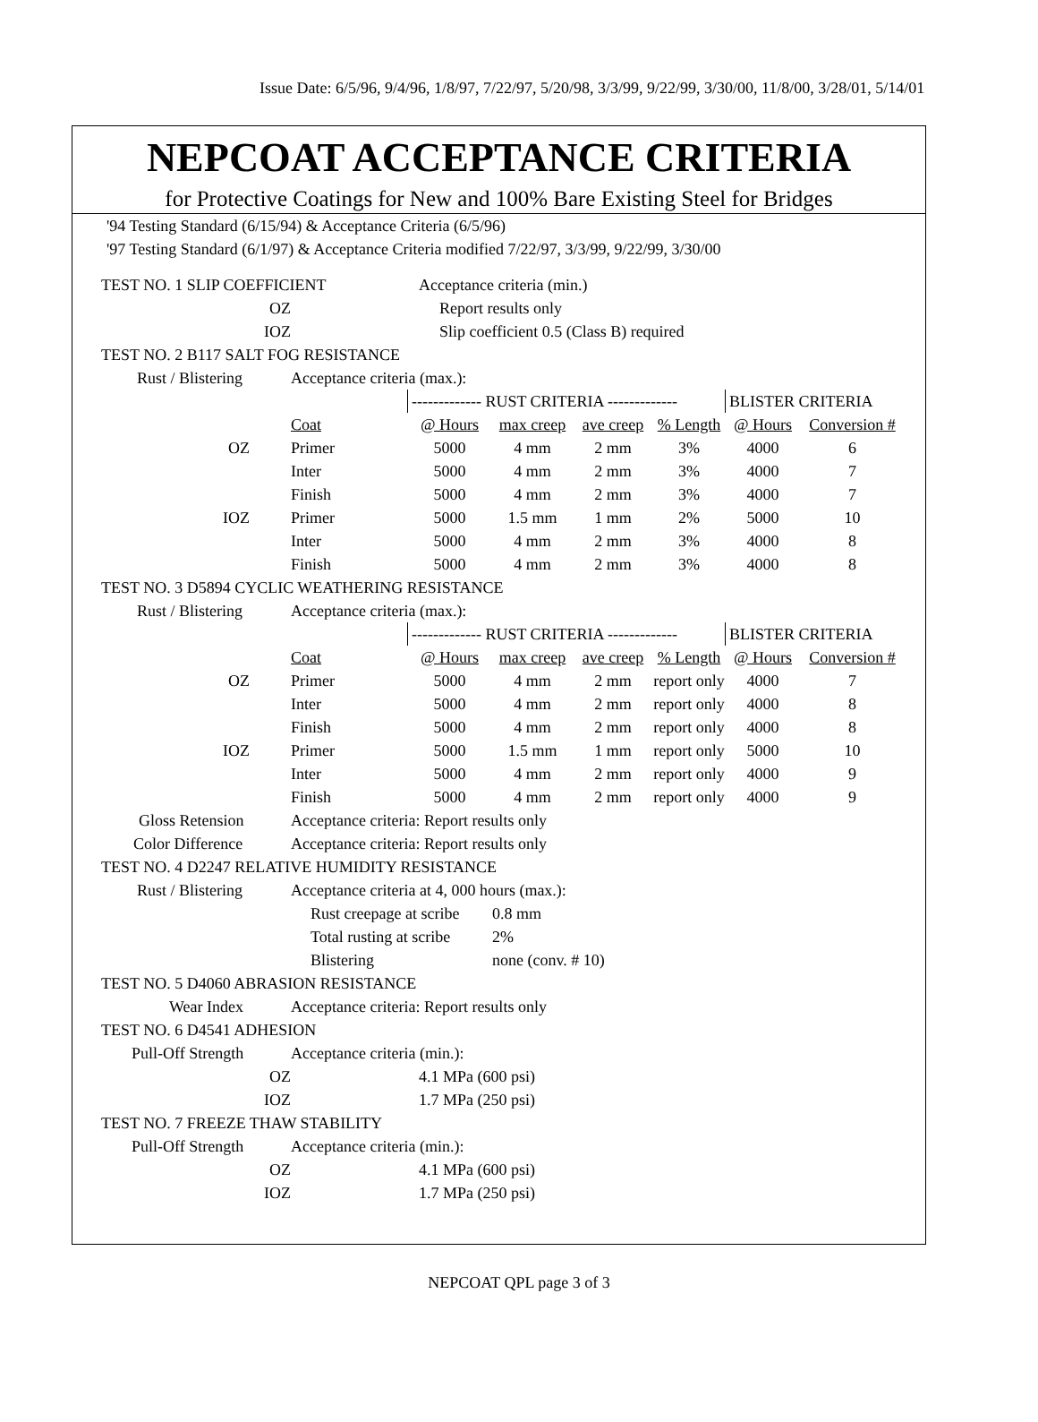Issue Date: 6/5/96, 9/4/96, 1/8/97, 7/22/97, 5/20/98, 3/3/99, 9/22/99, 3/30/00, 11/8/00, 3/28/01, 5/14/01
NEPCOAT ACCEPTANCE CRITERIA
for Protective Coatings for New and 100% Bare Existing Steel for Bridges
'94 Testing Standard (6/15/94) & Acceptance Criteria (6/5/96)
'97 Testing Standard (6/1/97) & Acceptance Criteria modified 7/22/97, 3/3/99, 9/22/99, 3/30/00
| TEST NO. 1 SLIP COEFFICIENT | | Acceptance criteria (min.) | | | | | |
| OZ | | Report results only | | | | | |
| IOZ | | Slip coefficient 0.5 (Class B) required | | | | | |
| TEST NO. 2 B117 SALT FOG RESISTANCE | | | | | | | |
| Rust / Blistering | Acceptance criteria (max.): | | | | | | |
| | | ------------- RUST CRITERIA ------------- | | | | BLISTER CRITERIA | |
| | Coat | @ Hours | max creep | ave creep | % Length | @ Hours | Conversion # |
| OZ | Primer | 5000 | 4 mm | 2 mm | 3% | 4000 | 6 |
| | Inter | 5000 | 4 mm | 2 mm | 3% | 4000 | 7 |
| | Finish | 5000 | 4 mm | 2 mm | 3% | 4000 | 7 |
| IOZ | Primer | 5000 | 1.5 mm | 1 mm | 2% | 5000 | 10 |
| | Inter | 5000 | 4 mm | 2 mm | 3% | 4000 | 8 |
| | Finish | 5000 | 4 mm | 2 mm | 3% | 4000 | 8 |
| TEST NO. 3 D5894 CYCLIC WEATHERING RESISTANCE | | | | | | | |
| Rust / Blistering | Acceptance criteria (max.): | | | | | | |
| | | ------------- RUST CRITERIA ------------- | | | | BLISTER CRITERIA | |
| | Coat | @ Hours | max creep | ave creep | % Length | @ Hours | Conversion # |
| OZ | Primer | 5000 | 4 mm | 2 mm | report only | 4000 | 7 |
| | Inter | 5000 | 4 mm | 2 mm | report only | 4000 | 8 |
| | Finish | 5000 | 4 mm | 2 mm | report only | 4000 | 8 |
| IOZ | Primer | 5000 | 1.5 mm | 1 mm | report only | 5000 | 10 |
| | Inter | 5000 | 4 mm | 2 mm | report only | 4000 | 9 |
| | Finish | 5000 | 4 mm | 2 mm | report only | 4000 | 9 |
| Gloss Retension | Acceptance criteria: Report results only | | | | | | |
| Color Difference | Acceptance criteria: Report results only | | | | | | |
| TEST NO. 4 D2247 RELATIVE HUMIDITY RESISTANCE | | | | | | | |
| Rust / Blistering | Acceptance criteria at 4, 000 hours (max.): | | | | | | |
| | Rust creepage at scribe | | 0.8 mm | | | | |
| | Total rusting at scribe | | 2% | | | | |
| | Blistering | | none (conv. # 10) | | | | |
| TEST NO. 5 D4060 ABRASION RESISTANCE | | | | | | | |
| Wear Index | Acceptance criteria: Report results only | | | | | | |
| TEST NO. 6 D4541 ADHESION | | | | | | | |
| Pull-Off Strength | Acceptance criteria (min.): | | | | | | |
| OZ | | 4.1 MPa (600 psi) | | | | | |
| IOZ | | 1.7 MPa (250 psi) | | | | | |
| TEST NO. 7 FREEZE THAW STABILITY | | | | | | | |
| Pull-Off Strength | Acceptance criteria (min.): | | | | | | |
| OZ | | 4.1 MPa (600 psi) | | | | | |
| IOZ | | 1.7 MPa (250 psi) | | | | | |
NEPCOAT QPL page 3 of 3